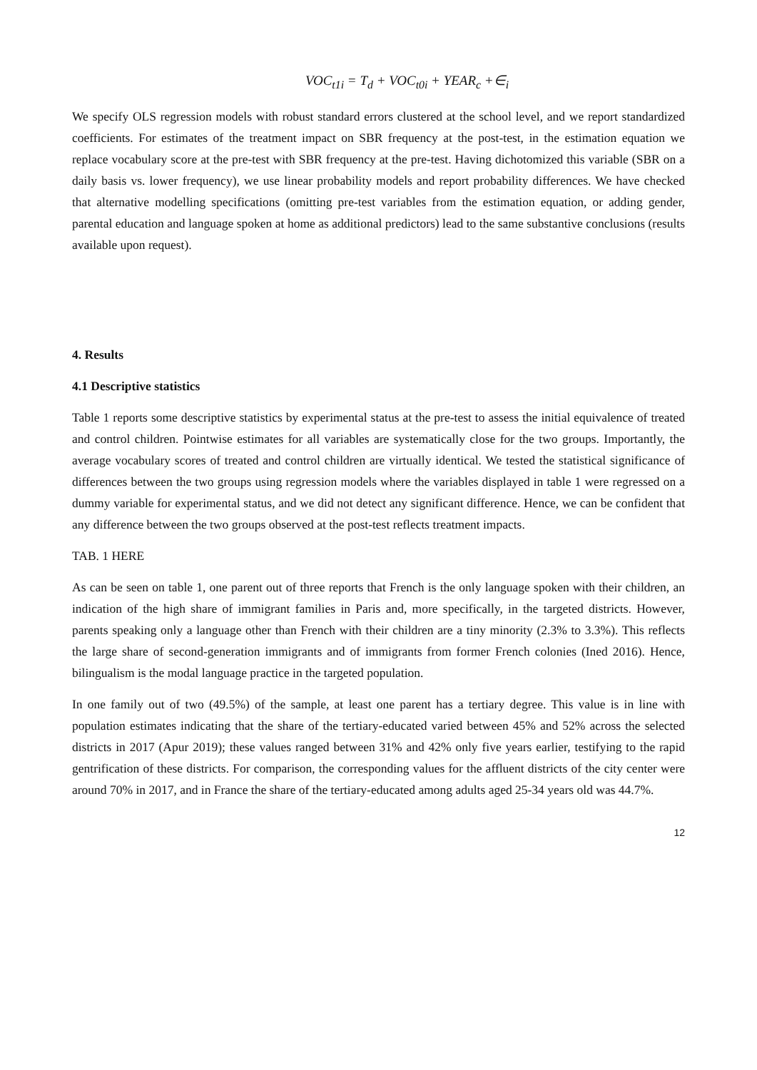VOC<sub>t1i</sub> = T<sub>d</sub> + VOC<sub>t0i</sub> + YEAR<sub>c</sub> +∈<sub>i</sub>
We specify OLS regression models with robust standard errors clustered at the school level, and we report standardized coefficients. For estimates of the treatment impact on SBR frequency at the post-test, in the estimation equation we replace vocabulary score at the pre-test with SBR frequency at the pre-test. Having dichotomized this variable (SBR on a daily basis vs. lower frequency), we use linear probability models and report probability differences. We have checked that alternative modelling specifications (omitting pre-test variables from the estimation equation, or adding gender, parental education and language spoken at home as additional predictors) lead to the same substantive conclusions (results available upon request).
4. Results
4.1 Descriptive statistics
Table 1 reports some descriptive statistics by experimental status at the pre-test to assess the initial equivalence of treated and control children. Pointwise estimates for all variables are systematically close for the two groups. Importantly, the average vocabulary scores of treated and control children are virtually identical. We tested the statistical significance of differences between the two groups using regression models where the variables displayed in table 1 were regressed on a dummy variable for experimental status, and we did not detect any significant difference. Hence, we can be confident that any difference between the two groups observed at the post-test reflects treatment impacts.
TAB. 1 HERE
As can be seen on table 1, one parent out of three reports that French is the only language spoken with their children, an indication of the high share of immigrant families in Paris and, more specifically, in the targeted districts. However, parents speaking only a language other than French with their children are a tiny minority (2.3% to 3.3%). This reflects the large share of second-generation immigrants and of immigrants from former French colonies (Ined 2016). Hence, bilingualism is the modal language practice in the targeted population.
In one family out of two (49.5%) of the sample, at least one parent has a tertiary degree. This value is in line with population estimates indicating that the share of the tertiary-educated varied between 45% and 52% across the selected districts in 2017 (Apur 2019); these values ranged between 31% and 42% only five years earlier, testifying to the rapid gentrification of these districts. For comparison, the corresponding values for the affluent districts of the city center were around 70% in 2017, and in France the share of the tertiary-educated among adults aged 25-34 years old was 44.7%.
12